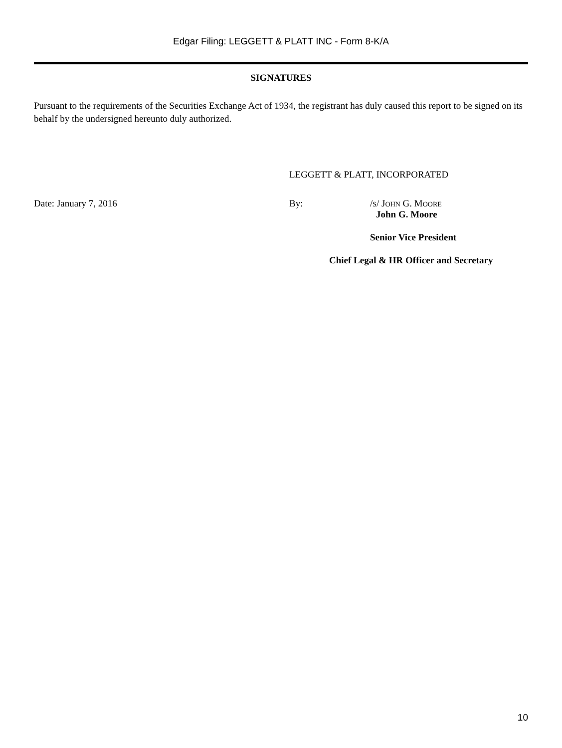Edgar Filing: LEGGETT & PLATT INC - Form 8-K/A
SIGNATURES
Pursuant to the requirements of the Securities Exchange Act of 1934, the registrant has duly caused this report to be signed on its behalf by the undersigned hereunto duly authorized.
LEGGETT & PLATT, INCORPORATED
Date: January 7, 2016 By: /S/ JOHN G. MOORE
John G. Moore
Senior Vice President
Chief Legal & HR Officer and Secretary
10